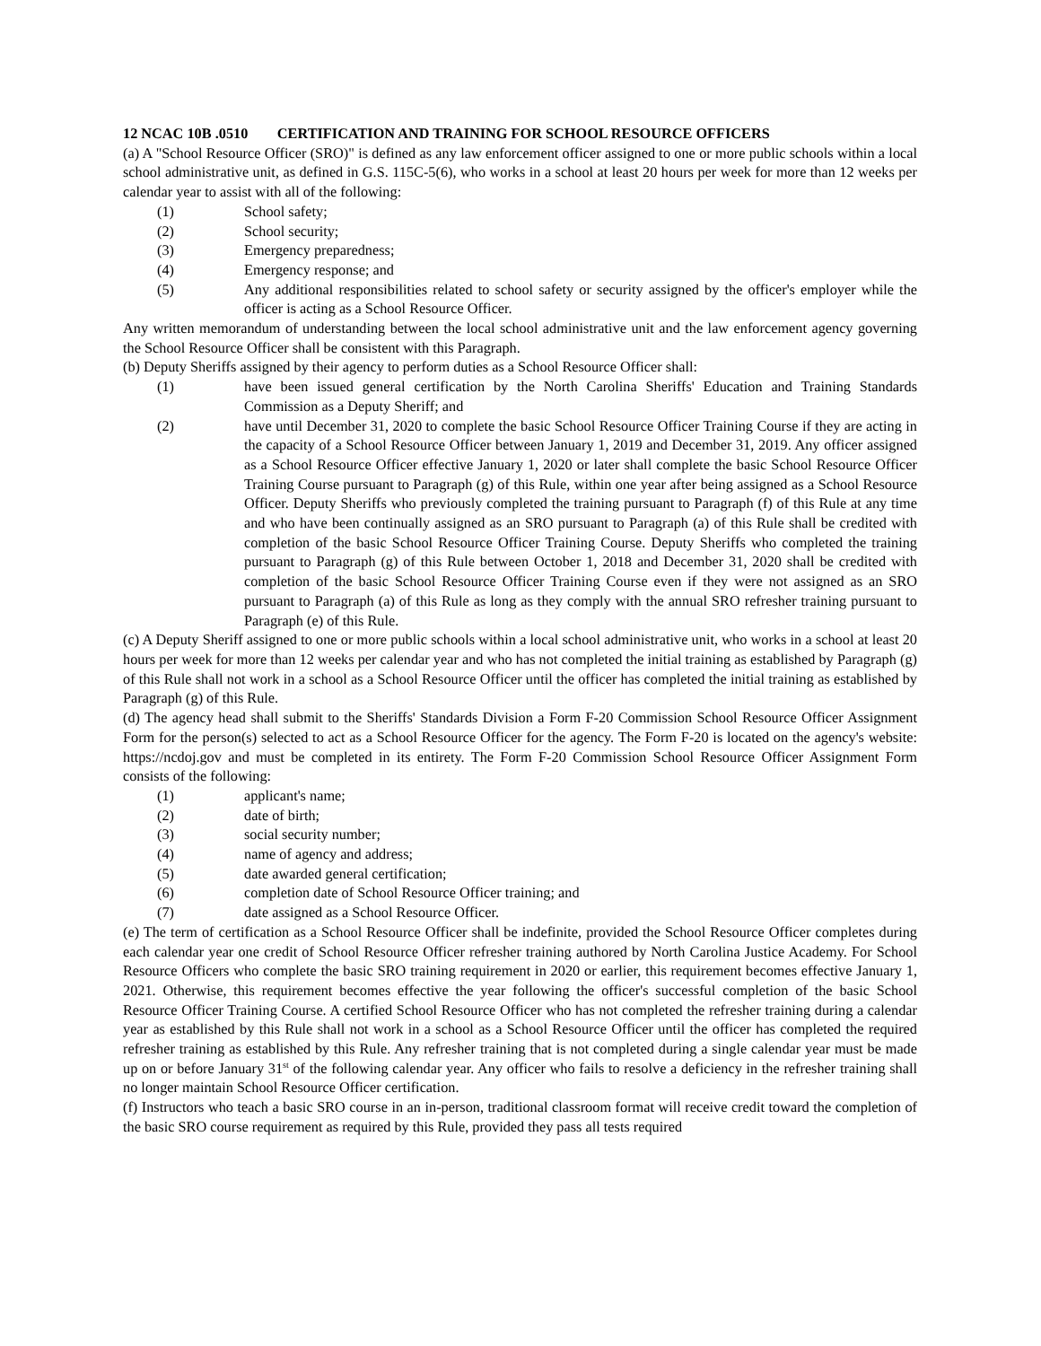12 NCAC 10B .0510 CERTIFICATION AND TRAINING FOR SCHOOL RESOURCE OFFICERS
(a) A "School Resource Officer (SRO)" is defined as any law enforcement officer assigned to one or more public schools within a local school administrative unit, as defined in G.S. 115C-5(6), who works in a school at least 20 hours per week for more than 12 weeks per calendar year to assist with all of the following:
(1) School safety;
(2) School security;
(3) Emergency preparedness;
(4) Emergency response; and
(5) Any additional responsibilities related to school safety or security assigned by the officer's employer while the officer is acting as a School Resource Officer.
Any written memorandum of understanding between the local school administrative unit and the law enforcement agency governing the School Resource Officer shall be consistent with this Paragraph.
(b) Deputy Sheriffs assigned by their agency to perform duties as a School Resource Officer shall:
(1) have been issued general certification by the North Carolina Sheriffs' Education and Training Standards Commission as a Deputy Sheriff; and
(2) have until December 31, 2020 to complete the basic School Resource Officer Training Course if they are acting in the capacity of a School Resource Officer between January 1, 2019 and December 31, 2019. Any officer assigned as a School Resource Officer effective January 1, 2020 or later shall complete the basic School Resource Officer Training Course pursuant to Paragraph (g) of this Rule, within one year after being assigned as a School Resource Officer. Deputy Sheriffs who previously completed the training pursuant to Paragraph (f) of this Rule at any time and who have been continually assigned as an SRO pursuant to Paragraph (a) of this Rule shall be credited with completion of the basic School Resource Officer Training Course. Deputy Sheriffs who completed the training pursuant to Paragraph (g) of this Rule between October 1, 2018 and December 31, 2020 shall be credited with completion of the basic School Resource Officer Training Course even if they were not assigned as an SRO pursuant to Paragraph (a) of this Rule as long as they comply with the annual SRO refresher training pursuant to Paragraph (e) of this Rule.
(c) A Deputy Sheriff assigned to one or more public schools within a local school administrative unit, who works in a school at least 20 hours per week for more than 12 weeks per calendar year and who has not completed the initial training as established by Paragraph (g) of this Rule shall not work in a school as a School Resource Officer until the officer has completed the initial training as established by Paragraph (g) of this Rule.
(d) The agency head shall submit to the Sheriffs' Standards Division a Form F-20 Commission School Resource Officer Assignment Form for the person(s) selected to act as a School Resource Officer for the agency. The Form F-20 is located on the agency's website: https://ncdoj.gov and must be completed in its entirety. The Form F-20 Commission School Resource Officer Assignment Form consists of the following:
(1) applicant's name;
(2) date of birth;
(3) social security number;
(4) name of agency and address;
(5) date awarded general certification;
(6) completion date of School Resource Officer training; and
(7) date assigned as a School Resource Officer.
(e) The term of certification as a School Resource Officer shall be indefinite, provided the School Resource Officer completes during each calendar year one credit of School Resource Officer refresher training authored by North Carolina Justice Academy. For School Resource Officers who complete the basic SRO training requirement in 2020 or earlier, this requirement becomes effective January 1, 2021. Otherwise, this requirement becomes effective the year following the officer's successful completion of the basic School Resource Officer Training Course. A certified School Resource Officer who has not completed the refresher training during a calendar year as established by this Rule shall not work in a school as a School Resource Officer until the officer has completed the required refresher training as established by this Rule. Any refresher training that is not completed during a single calendar year must be made up on or before January 31<sup>st</sup> of the following calendar year. Any officer who fails to resolve a deficiency in the refresher training shall no longer maintain School Resource Officer certification.
(f) Instructors who teach a basic SRO course in an in-person, traditional classroom format will receive credit toward the completion of the basic SRO course requirement as required by this Rule, provided they pass all tests required